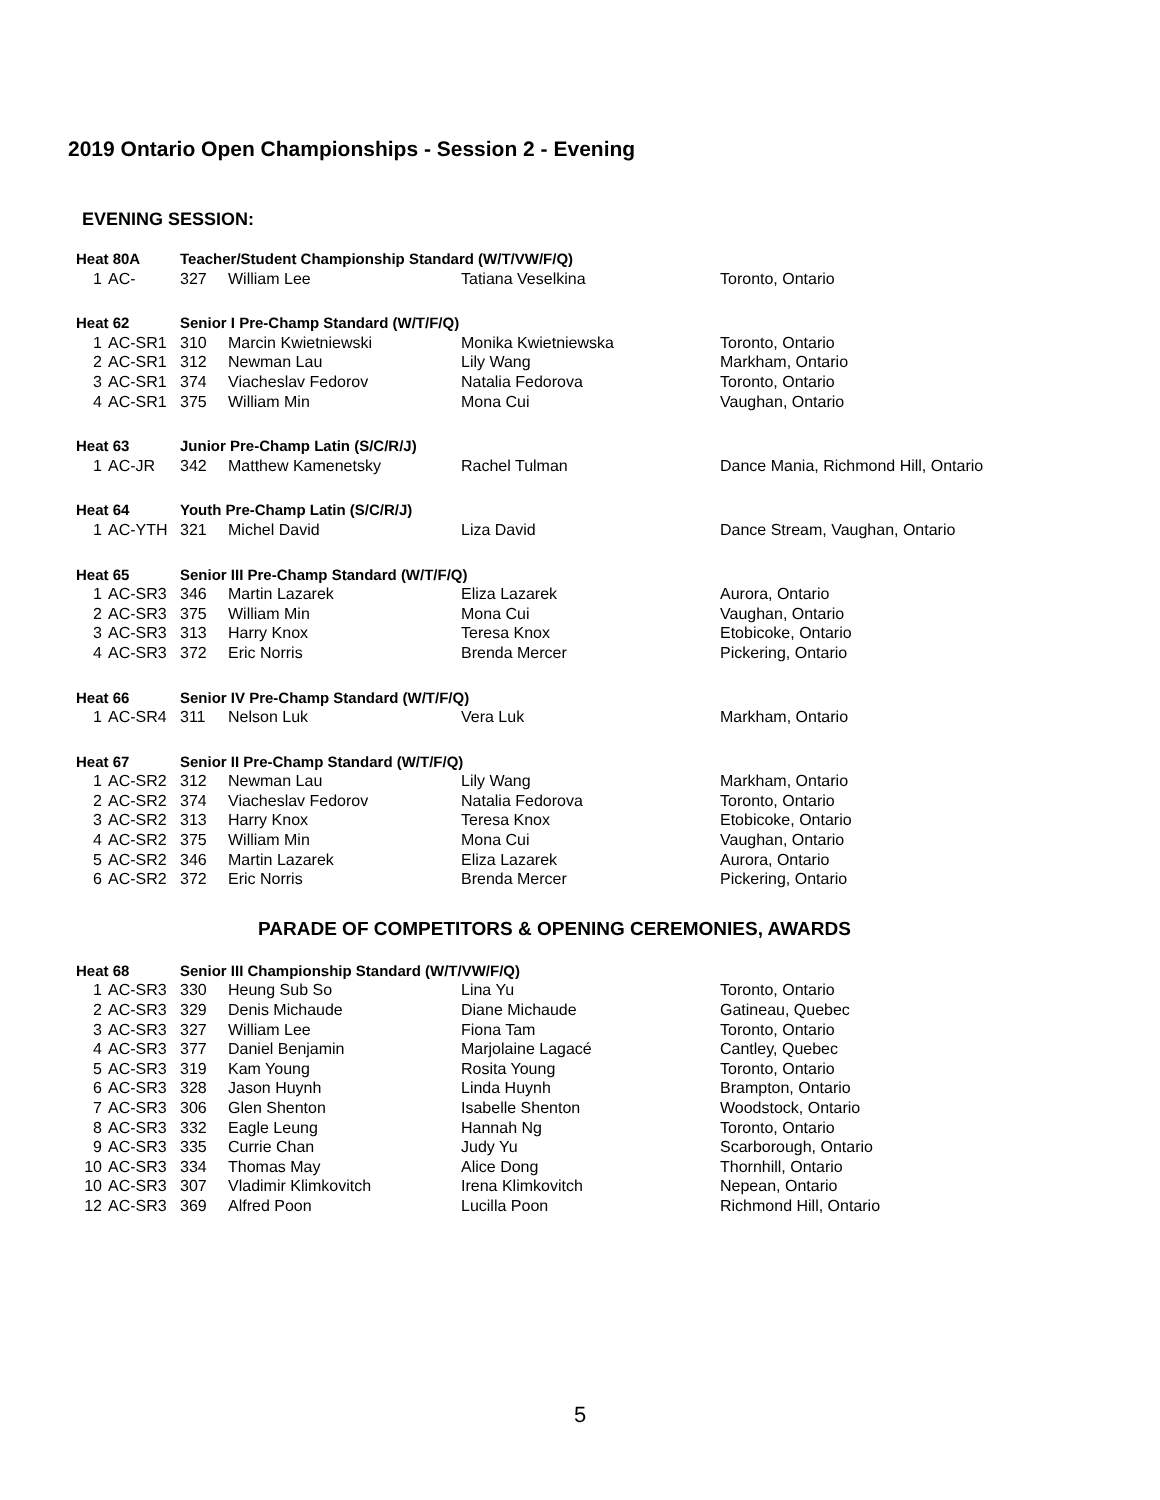2019 Ontario Open Championships - Session 2 - Evening
EVENING SESSION:
| Heat 80A | | Teacher/Student Championship Standard (W/T/VW/F/Q) | | | |
| 1 | AC- | 327 | William Lee | Tatiana Veselkina | Toronto, Ontario |
| Heat 62 | | Senior I Pre-Champ Standard (W/T/F/Q) | | | |
| 1 | AC-SR1 | 310 | Marcin Kwietniewski | Monika Kwietniewska | Toronto, Ontario |
| 2 | AC-SR1 | 312 | Newman Lau | Lily Wang | Markham, Ontario |
| 3 | AC-SR1 | 374 | Viacheslav Fedorov | Natalia Fedorova | Toronto, Ontario |
| 4 | AC-SR1 | 375 | William Min | Mona Cui | Vaughan, Ontario |
| Heat 63 | | Junior Pre-Champ Latin (S/C/R/J) | | | |
| 1 | AC-JR | 342 | Matthew Kamenetsky | Rachel Tulman | Dance Mania, Richmond Hill, Ontario |
| Heat 64 | | Youth Pre-Champ Latin (S/C/R/J) | | | |
| 1 | AC-YTH | 321 | Michel David | Liza David | Dance Stream, Vaughan, Ontario |
| Heat 65 | | Senior III Pre-Champ Standard (W/T/F/Q) | | | |
| 1 | AC-SR3 | 346 | Martin Lazarek | Eliza Lazarek | Aurora, Ontario |
| 2 | AC-SR3 | 375 | William Min | Mona Cui | Vaughan, Ontario |
| 3 | AC-SR3 | 313 | Harry Knox | Teresa Knox | Etobicoke, Ontario |
| 4 | AC-SR3 | 372 | Eric Norris | Brenda Mercer | Pickering, Ontario |
| Heat 66 | | Senior IV Pre-Champ Standard (W/T/F/Q) | | | |
| 1 | AC-SR4 | 311 | Nelson Luk | Vera Luk | Markham, Ontario |
| Heat 67 | | Senior II Pre-Champ Standard (W/T/F/Q) | | | |
| 1 | AC-SR2 | 312 | Newman Lau | Lily Wang | Markham, Ontario |
| 2 | AC-SR2 | 374 | Viacheslav Fedorov | Natalia Fedorova | Toronto, Ontario |
| 3 | AC-SR2 | 313 | Harry Knox | Teresa Knox | Etobicoke, Ontario |
| 4 | AC-SR2 | 375 | William Min | Mona Cui | Vaughan, Ontario |
| 5 | AC-SR2 | 346 | Martin Lazarek | Eliza Lazarek | Aurora, Ontario |
| 6 | AC-SR2 | 372 | Eric Norris | Brenda Mercer | Pickering, Ontario |
PARADE OF COMPETITORS & OPENING CEREMONIES, AWARDS
| Heat 68 | | Senior III Championship Standard (W/T/VW/F/Q) | | | |
| 1 | AC-SR3 | 330 | Heung Sub So | Lina Yu | Toronto, Ontario |
| 2 | AC-SR3 | 329 | Denis Michaude | Diane Michaude | Gatineau, Quebec |
| 3 | AC-SR3 | 327 | William Lee | Fiona Tam | Toronto, Ontario |
| 4 | AC-SR3 | 377 | Daniel Benjamin | Marjolaine Lagacé | Cantley, Quebec |
| 5 | AC-SR3 | 319 | Kam Young | Rosita Young | Toronto, Ontario |
| 6 | AC-SR3 | 328 | Jason Huynh | Linda Huynh | Brampton, Ontario |
| 7 | AC-SR3 | 306 | Glen Shenton | Isabelle Shenton | Woodstock, Ontario |
| 8 | AC-SR3 | 332 | Eagle Leung | Hannah Ng | Toronto, Ontario |
| 9 | AC-SR3 | 335 | Currie Chan | Judy Yu | Scarborough, Ontario |
| 10 | AC-SR3 | 334 | Thomas May | Alice Dong | Thornhill, Ontario |
| 10 | AC-SR3 | 307 | Vladimir Klimkovitch | Irena Klimkovitch | Nepean, Ontario |
| 12 | AC-SR3 | 369 | Alfred Poon | Lucilla Poon | Richmond Hill, Ontario |
5